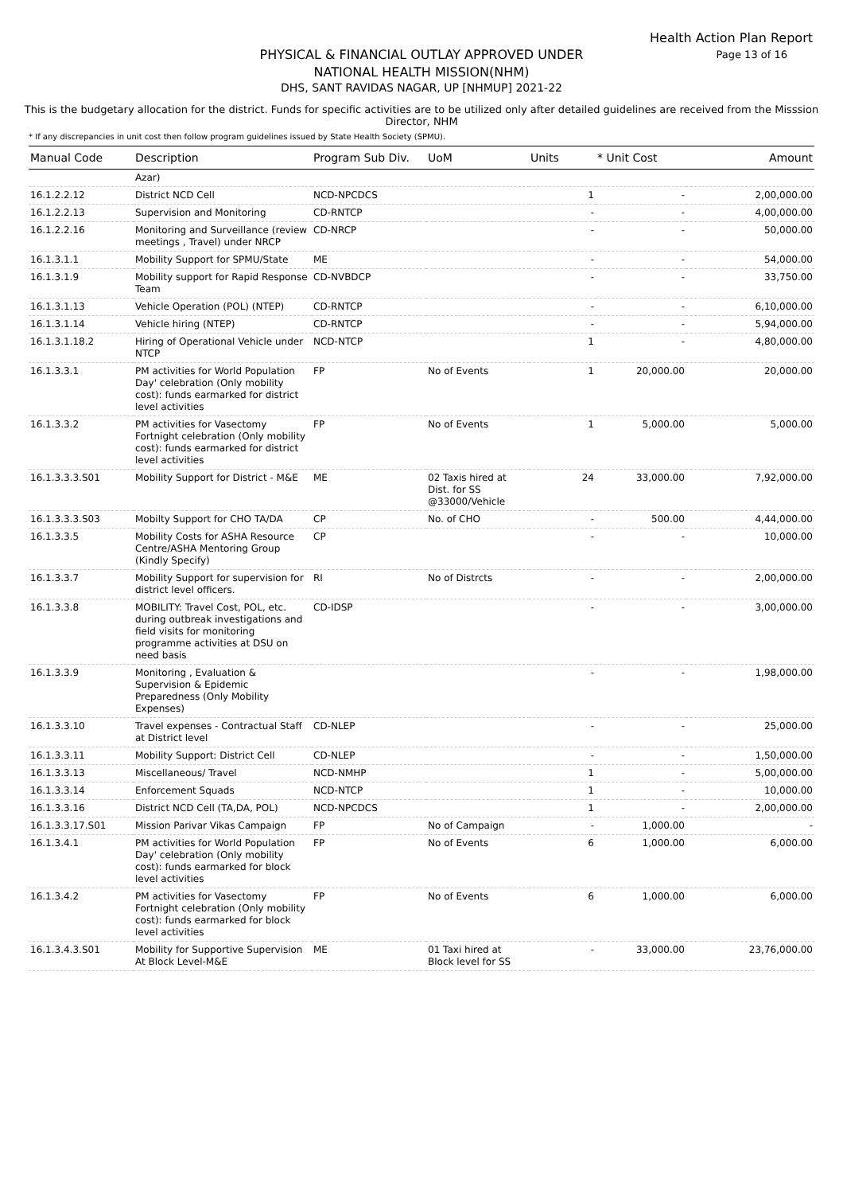Health Action Plan Report
Page 13 of 16
PHYSICAL & FINANCIAL OUTLAY APPROVED UNDER
NATIONAL HEALTH MISSION(NHM)
DHS, SANT RAVIDAS NAGAR, UP [NHMUP] 2021-22
This is the budgetary allocation for the district. Funds for specific activities are to be utilized only after detailed guidelines are received from the Misssion Director, NHM
* If any discrepancies in unit cost then follow program guidelines issued by State Health Society (SPMU).
| Manual Code | Description | Program Sub Div. | UoM | Units | * Unit Cost | Amount |
| --- | --- | --- | --- | --- | --- | --- |
| | Azar) | | | | | |
| 16.1.2.2.12 | District NCD Cell | NCD-NPCDCS | | 1 | - | 2,00,000.00 |
| 16.1.2.2.13 | Supervision and Monitoring | CD-RNTCP | | - | - | 4,00,000.00 |
| 16.1.2.2.16 | Monitoring and Surveillance (review meetings , Travel) under NRCP | CD-NRCP | | - | - | 50,000.00 |
| 16.1.3.1.1 | Mobility Support for SPMU/State | ME | | - | - | 54,000.00 |
| 16.1.3.1.9 | Mobility support for Rapid Response Team | CD-NVBDCP | | - | - | 33,750.00 |
| 16.1.3.1.13 | Vehicle Operation (POL) (NTEP) | CD-RNTCP | | - | - | 6,10,000.00 |
| 16.1.3.1.14 | Vehicle hiring (NTEP) | CD-RNTCP | | - | - | 5,94,000.00 |
| 16.1.3.1.18.2 | Hiring of Operational Vehicle under NTCP | NCD-NTCP | | 1 | - | 4,80,000.00 |
| 16.1.3.3.1 | PM activities for World Population Day' celebration (Only mobility cost): funds earmarked for district level activities | FP | No of Events | 1 | 20,000.00 | 20,000.00 |
| 16.1.3.3.2 | PM activities for Vasectomy Fortnight celebration (Only mobility cost): funds earmarked for district level activities | FP | No of Events | 1 | 5,000.00 | 5,000.00 |
| 16.1.3.3.3.S01 | Mobility Support for District - M&E | ME | 02 Taxis hired at Dist. for SS @33000/Vehicle | 24 | 33,000.00 | 7,92,000.00 |
| 16.1.3.3.3.S03 | Mobilty Support for CHO TA/DA | CP | No. of CHO | - | 500.00 | 4,44,000.00 |
| 16.1.3.3.5 | Mobility Costs for ASHA Resource Centre/ASHA Mentoring Group (Kindly Specify) | CP | | - | - | 10,000.00 |
| 16.1.3.3.7 | Mobility Support for supervision for district level officers. | RI | No of Distrcts | - | - | 2,00,000.00 |
| 16.1.3.3.8 | MOBILITY: Travel Cost, POL, etc. during outbreak investigations and field visits for monitoring programme activities at DSU on need basis | CD-IDSP | | - | - | 3,00,000.00 |
| 16.1.3.3.9 | Monitoring , Evaluation & Supervision & Epidemic Preparedness (Only Mobility Expenses) | | | - | - | 1,98,000.00 |
| 16.1.3.3.10 | Travel expenses - Contractual Staff at District level | CD-NLEP | | - | - | 25,000.00 |
| 16.1.3.3.11 | Mobility Support: District Cell | CD-NLEP | | - | - | 1,50,000.00 |
| 16.1.3.3.13 | Miscellaneous/ Travel | NCD-NMHP | | 1 | - | 5,00,000.00 |
| 16.1.3.3.14 | Enforcement Squads | NCD-NTCP | | 1 | - | 10,000.00 |
| 16.1.3.3.16 | District NCD Cell (TA,DA, POL) | NCD-NPCDCS | | 1 | - | 2,00,000.00 |
| 16.1.3.3.17.S01 | Mission Parivar Vikas Campaign | FP | No of Campaign | - | 1,000.00 | - |
| 16.1.3.4.1 | PM activities for World Population Day' celebration (Only mobility cost): funds earmarked for block level activities | FP | No of Events | 6 | 1,000.00 | 6,000.00 |
| 16.1.3.4.2 | PM activities for Vasectomy Fortnight celebration (Only mobility cost): funds earmarked for block level activities | FP | No of Events | 6 | 1,000.00 | 6,000.00 |
| 16.1.3.4.3.S01 | Mobility for Supportive Supervision At Block Level-M&E | ME | 01 Taxi hired at Block level for SS | - | 33,000.00 | 23,76,000.00 |